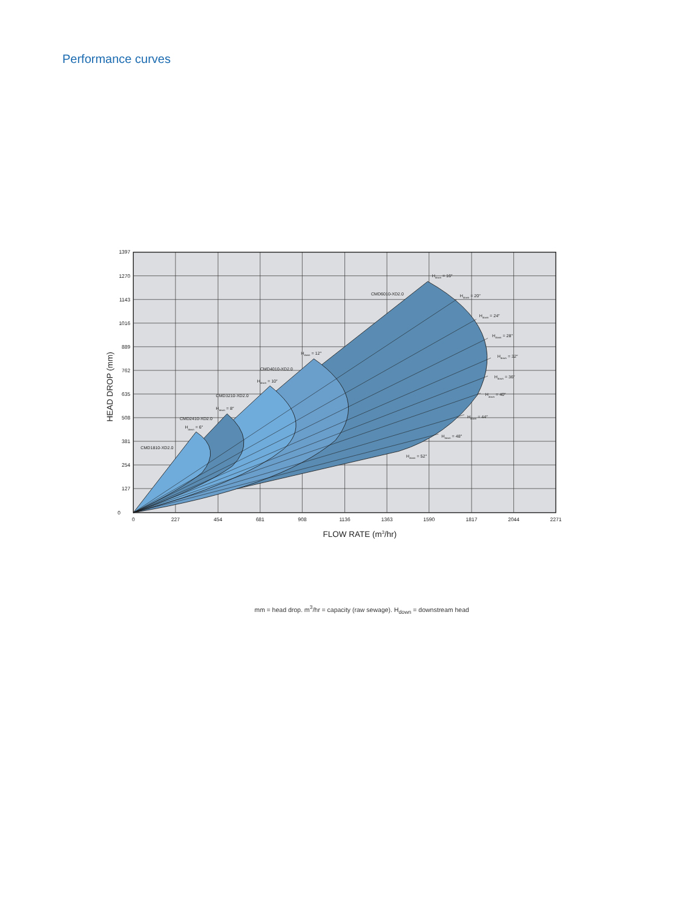Performance curves
1397
1270
1143
1016
889
762
635
508
381
254
127
0
0
227
454
681
908
1136
1363
1590
1817
2044
2271
FLOW RATE (m3/hr)
HEAD DROP (mm)
CMD1810-XD2.0
CMD2410-XD2.0
CMD3210-XD2.0
CMD4010-XD2.0
CMD6010-XD2.0
Hdown = 6″
Hdown = 8″
Hdown = 10″
Hdown = 12″
Hdown = 16″
Hdown = 20″
Hdown = 24″
Hdown = 28″
Hdown = 32″
Hdown = 36″
Hdown = 40″
Hdown = 44″
Hdown = 48″
Hdown = 52″
mm = head drop. m<sup>3</sup>/hr = capacity (raw sewage). H<sub>down</sub> = downstream head